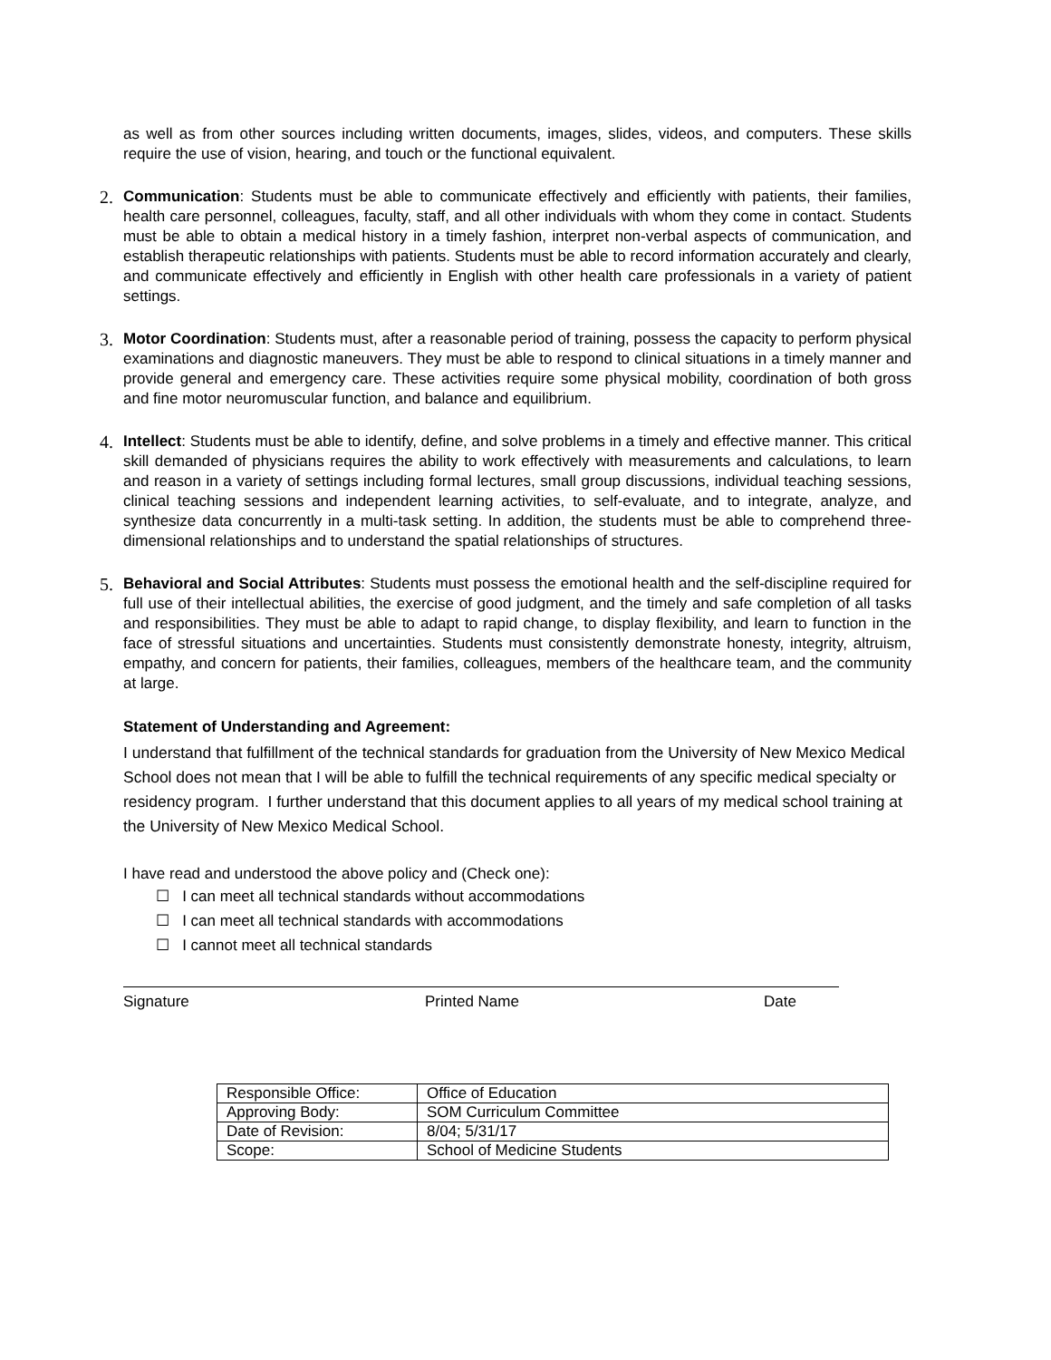as well as from other sources including written documents, images, slides, videos, and computers. These skills require the use of vision, hearing, and touch or the functional equivalent.
2.
Communication: Students must be able to communicate effectively and efficiently with patients, their families, health care personnel, colleagues, faculty, staff, and all other individuals with whom they come in contact. Students must be able to obtain a medical history in a timely fashion, interpret non-verbal aspects of communication, and establish therapeutic relationships with patients. Students must be able to record information accurately and clearly, and communicate effectively and efficiently in English with other health care professionals in a variety of patient settings.
3.
Motor Coordination: Students must, after a reasonable period of training, possess the capacity to perform physical examinations and diagnostic maneuvers. They must be able to respond to clinical situations in a timely manner and provide general and emergency care. These activities require some physical mobility, coordination of both gross and fine motor neuromuscular function, and balance and equilibrium.
4.
Intellect: Students must be able to identify, define, and solve problems in a timely and effective manner. This critical skill demanded of physicians requires the ability to work effectively with measurements and calculations, to learn and reason in a variety of settings including formal lectures, small group discussions, individual teaching sessions, clinical teaching sessions and independent learning activities, to self-evaluate, and to integrate, analyze, and synthesize data concurrently in a multi-task setting. In addition, the students must be able to comprehend three-dimensional relationships and to understand the spatial relationships of structures.
5.
Behavioral and Social Attributes: Students must possess the emotional health and the self-discipline required for full use of their intellectual abilities, the exercise of good judgment, and the timely and safe completion of all tasks and responsibilities. They must be able to adapt to rapid change, to display flexibility, and learn to function in the face of stressful situations and uncertainties. Students must consistently demonstrate honesty, integrity, altruism, empathy, and concern for patients, their families, colleagues, members of the healthcare team, and the community at large.
Statement of Understanding and Agreement:
I understand that fulfillment of the technical standards for graduation from the University of New Mexico Medical School does not mean that I will be able to fulfill the technical requirements of any specific medical specialty or residency program. I further understand that this document applies to all years of my medical school training at the University of New Mexico Medical School.
I have read and understood the above policy and (Check one):
☐ I can meet all technical standards without accommodations
☐ I can meet all technical standards with accommodations
☐ I cannot meet all technical standards
Signature Printed Name Date
| Responsible Office: | Office of Education |
| Approving Body: | SOM Curriculum Committee |
| Date of Revision: | 8/04; 5/31/17 |
| Scope: | School of Medicine Students |